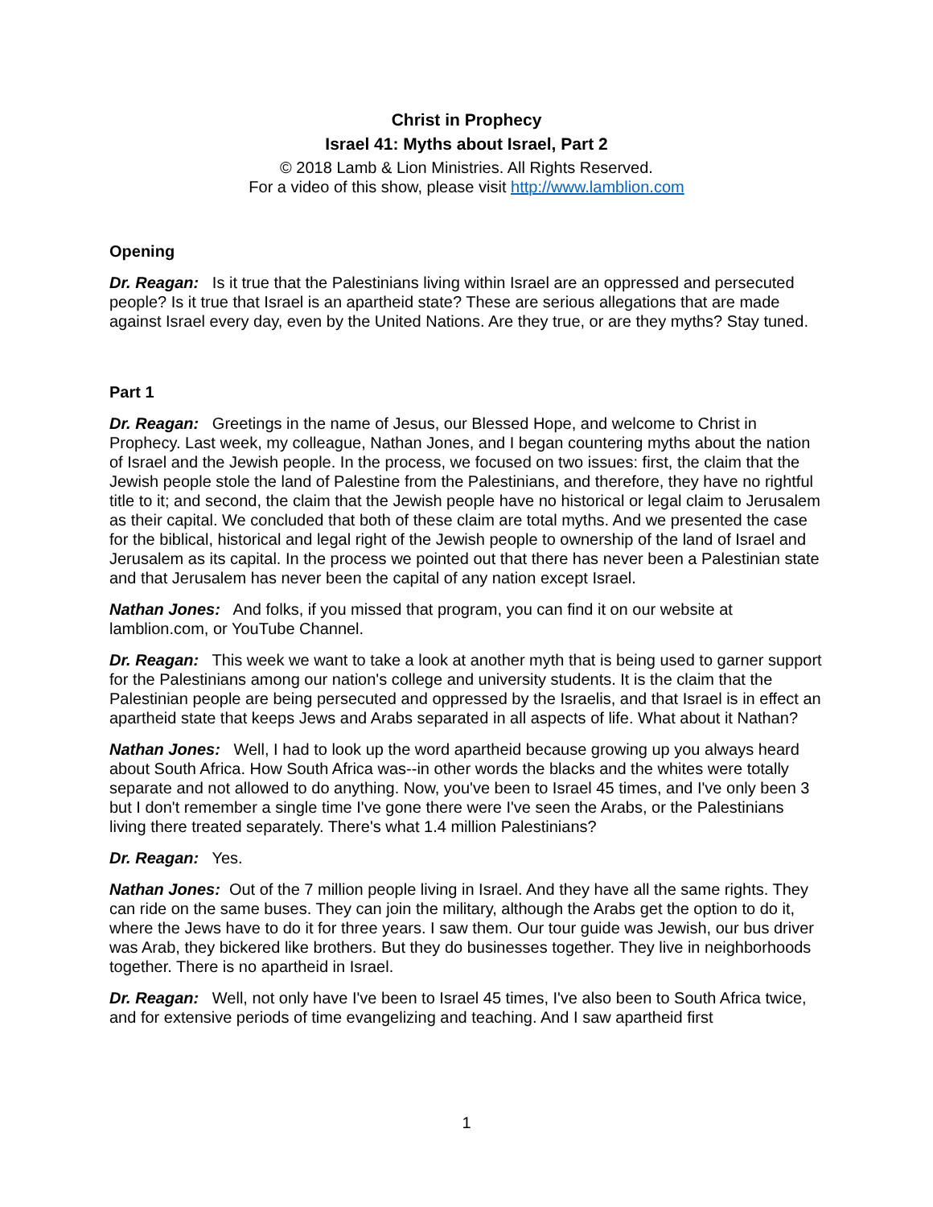Christ in Prophecy
Israel 41: Myths about Israel, Part 2
© 2018 Lamb & Lion Ministries. All Rights Reserved.
For a video of this show, please visit http://www.lamblion.com
Opening
Dr. Reagan: Is it true that the Palestinians living within Israel are an oppressed and persecuted people? Is it true that Israel is an apartheid state? These are serious allegations that are made against Israel every day, even by the United Nations. Are they true, or are they myths? Stay tuned.
Part 1
Dr. Reagan: Greetings in the name of Jesus, our Blessed Hope, and welcome to Christ in Prophecy. Last week, my colleague, Nathan Jones, and I began countering myths about the nation of Israel and the Jewish people. In the process, we focused on two issues: first, the claim that the Jewish people stole the land of Palestine from the Palestinians, and therefore, they have no rightful title to it; and second, the claim that the Jewish people have no historical or legal claim to Jerusalem as their capital. We concluded that both of these claim are total myths. And we presented the case for the biblical, historical and legal right of the Jewish people to ownership of the land of Israel and Jerusalem as its capital. In the process we pointed out that there has never been a Palestinian state and that Jerusalem has never been the capital of any nation except Israel.
Nathan Jones: And folks, if you missed that program, you can find it on our website at lamblion.com, or YouTube Channel.
Dr. Reagan: This week we want to take a look at another myth that is being used to garner support for the Palestinians among our nation's college and university students. It is the claim that the Palestinian people are being persecuted and oppressed by the Israelis, and that Israel is in effect an apartheid state that keeps Jews and Arabs separated in all aspects of life. What about it Nathan?
Nathan Jones: Well, I had to look up the word apartheid because growing up you always heard about South Africa. How South Africa was--in other words the blacks and the whites were totally separate and not allowed to do anything. Now, you've been to Israel 45 times, and I've only been 3 but I don't remember a single time I've gone there were I've seen the Arabs, or the Palestinians living there treated separately. There's what 1.4 million Palestinians?
Dr. Reagan: Yes.
Nathan Jones: Out of the 7 million people living in Israel. And they have all the same rights. They can ride on the same buses. They can join the military, although the Arabs get the option to do it, where the Jews have to do it for three years. I saw them. Our tour guide was Jewish, our bus driver was Arab, they bickered like brothers. But they do businesses together. They live in neighborhoods together. There is no apartheid in Israel.
Dr. Reagan: Well, not only have I've been to Israel 45 times, I've also been to South Africa twice, and for extensive periods of time evangelizing and teaching. And I saw apartheid first
1